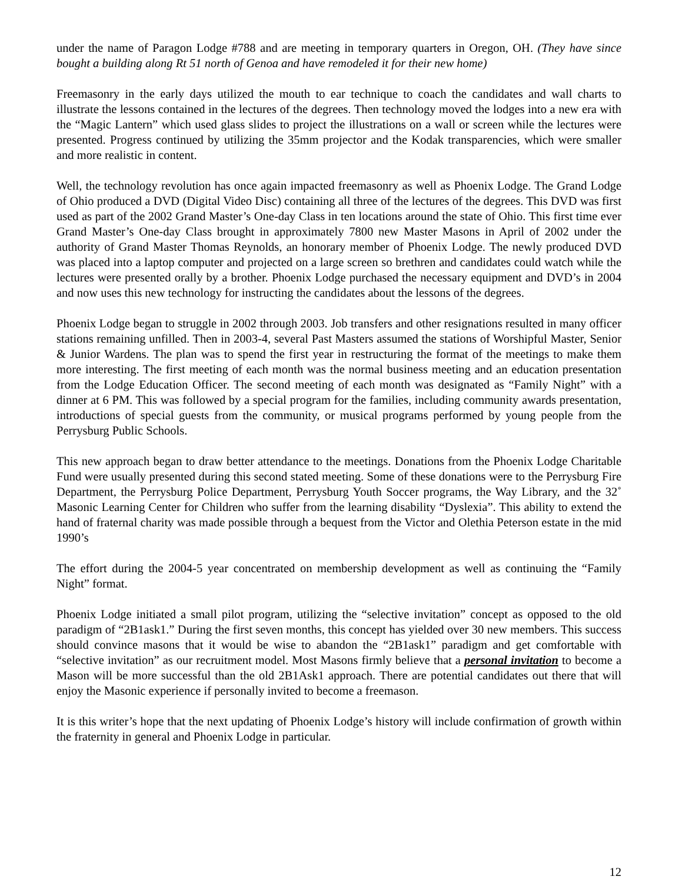under the name of Paragon Lodge #788 and are meeting in temporary quarters in Oregon, OH. (They have since bought a building along Rt 51 north of Genoa and have remodeled it for their new home)
Freemasonry in the early days utilized the mouth to ear technique to coach the candidates and wall charts to illustrate the lessons contained in the lectures of the degrees. Then technology moved the lodges into a new era with the “Magic Lantern” which used glass slides to project the illustrations on a wall or screen while the lectures were presented. Progress continued by utilizing the 35mm projector and the Kodak transparencies, which were smaller and more realistic in content.
Well, the technology revolution has once again impacted freemasonry as well as Phoenix Lodge. The Grand Lodge of Ohio produced a DVD (Digital Video Disc) containing all three of the lectures of the degrees. This DVD was first used as part of the 2002 Grand Master’s One-day Class in ten locations around the state of Ohio. This first time ever Grand Master’s One-day Class brought in approximately 7800 new Master Masons in April of 2002 under the authority of Grand Master Thomas Reynolds, an honorary member of Phoenix Lodge. The newly produced DVD was placed into a laptop computer and projected on a large screen so brethren and candidates could watch while the lectures were presented orally by a brother. Phoenix Lodge purchased the necessary equipment and DVD’s in 2004 and now uses this new technology for instructing the candidates about the lessons of the degrees.
Phoenix Lodge began to struggle in 2002 through 2003. Job transfers and other resignations resulted in many officer stations remaining unfilled. Then in 2003-4, several Past Masters assumed the stations of Worshipful Master, Senior & Junior Wardens. The plan was to spend the first year in restructuring the format of the meetings to make them more interesting. The first meeting of each month was the normal business meeting and an education presentation from the Lodge Education Officer. The second meeting of each month was designated as “Family Night” with a dinner at 6 PM. This was followed by a special program for the families, including community awards presentation, introductions of special guests from the community, or musical programs performed by young people from the Perrysburg Public Schools.
This new approach began to draw better attendance to the meetings. Donations from the Phoenix Lodge Charitable Fund were usually presented during this second stated meeting. Some of these donations were to the Perrysburg Fire Department, the Perrysburg Police Department, Perrysburg Youth Soccer programs, the Way Library, and the 32˚ Masonic Learning Center for Children who suffer from the learning disability “Dyslexia”. This ability to extend the hand of fraternal charity was made possible through a bequest from the Victor and Olethia Peterson estate in the mid 1990’s
The effort during the 2004-5 year concentrated on membership development as well as continuing the “Family Night” format.
Phoenix Lodge initiated a small pilot program, utilizing the “selective invitation” concept as opposed to the old paradigm of “2B1ask1.” During the first seven months, this concept has yielded over 30 new members. This success should convince masons that it would be wise to abandon the “2B1ask1” paradigm and get comfortable with “selective invitation” as our recruitment model. Most Masons firmly believe that a personal invitation to become a Mason will be more successful than the old 2B1Ask1 approach. There are potential candidates out there that will enjoy the Masonic experience if personally invited to become a freemason.
It is this writer’s hope that the next updating of Phoenix Lodge’s history will include confirmation of growth within the fraternity in general and Phoenix Lodge in particular.
12